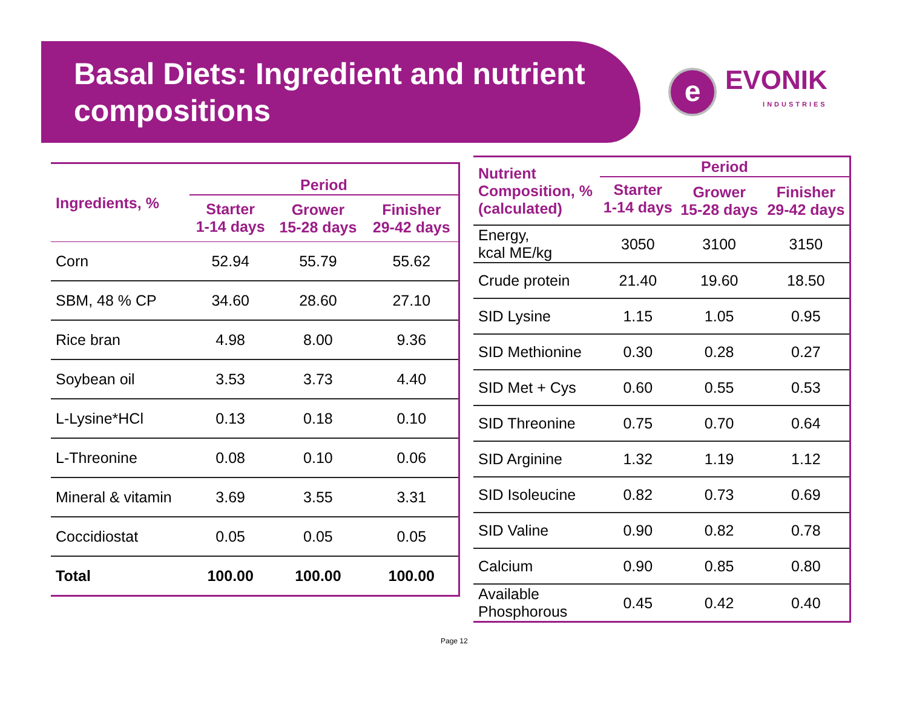Basal Diets: Ingredient and nutrient compositions
e
EVONIK
INDUSTRIES
| Ingredients, % | Period | | |
| --- | --- | --- | --- |
| | Starter 1-14 days | Grower 15-28 days | Finisher 29-42 days |
| Corn | 52.94 | 55.79 | 55.62 |
| SBM, 48 % CP | 34.60 | 28.60 | 27.10 |
| Rice bran | 4.98 | 8.00 | 9.36 |
| Soybean oil | 3.53 | 3.73 | 4.40 |
| L-Lysine*HCl | 0.13 | 0.18 | 0.10 |
| L-Threonine | 0.08 | 0.10 | 0.06 |
| Mineral & vitamin | 3.69 | 3.55 | 3.31 |
| Coccidiostat | 0.05 | 0.05 | 0.05 |
| Total | 100.00 | 100.00 | 100.00 |
| Nutrient Composition, % (calculated) | Period | | |
| --- | --- | --- | --- |
| | Starter 1-14 days | Grower 15-28 days | Finisher 29-42 days |
| Energy, kcal ME/kg | 3050 | 3100 | 3150 |
| Crude protein | 21.40 | 19.60 | 18.50 |
| SID Lysine | 1.15 | 1.05 | 0.95 |
| SID Methionine | 0.30 | 0.28 | 0.27 |
| SID Met + Cys | 0.60 | 0.55 | 0.53 |
| SID Threonine | 0.75 | 0.70 | 0.64 |
| SID Arginine | 1.32 | 1.19 | 1.12 |
| SID Isoleucine | 0.82 | 0.73 | 0.69 |
| SID Valine | 0.90 | 0.82 | 0.78 |
| Calcium | 0.90 | 0.85 | 0.80 |
| Available Phosphorous | 0.45 | 0.42 | 0.40 |
Page 12